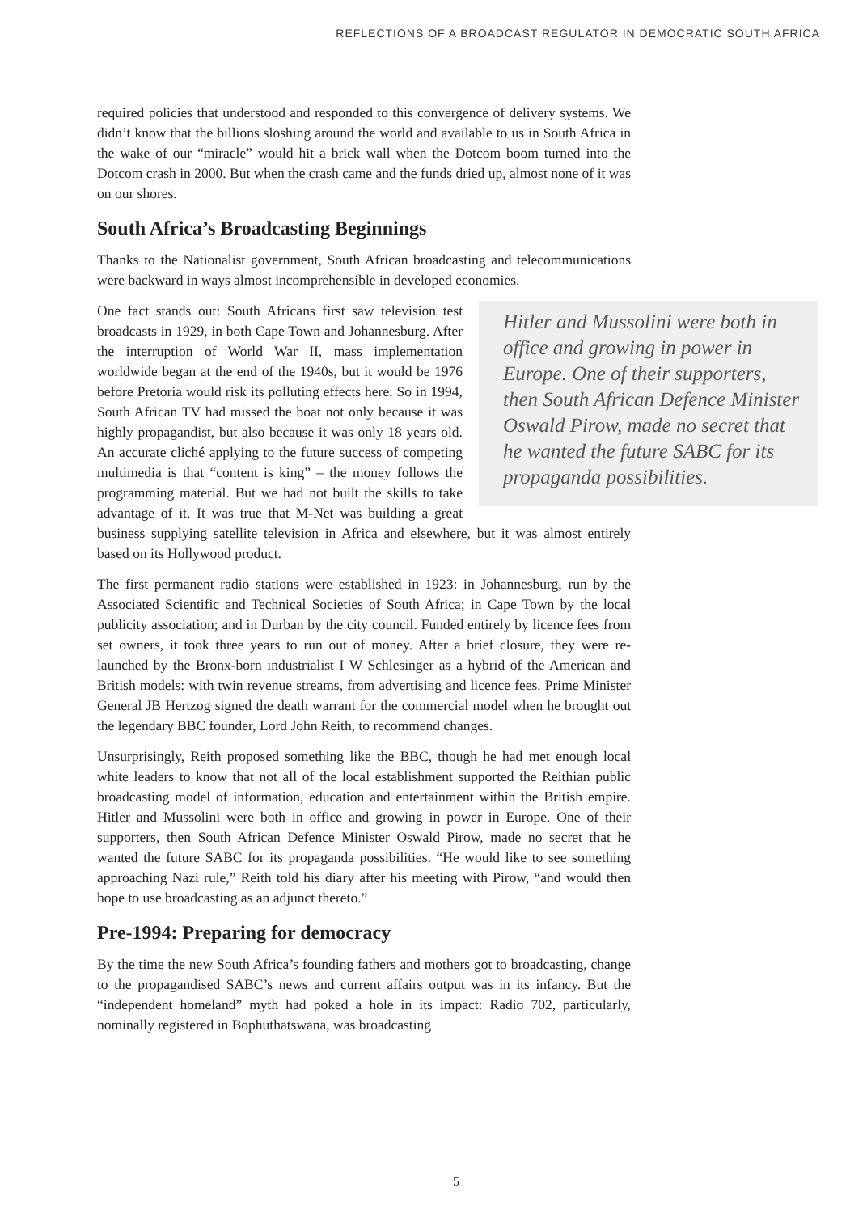REFLECTIONS OF A BROADCAST REGULATOR IN DEMOCRATIC SOUTH AFRICA
required policies that understood and responded to this convergence of delivery systems. We didn’t know that the billions sloshing around the world and available to us in South Africa in the wake of our “miracle” would hit a brick wall when the Dotcom boom turned into the Dotcom crash in 2000. But when the crash came and the funds dried up, almost none of it was on our shores.
South Africa’s Broadcasting Beginnings
Thanks to the Nationalist government, South African broadcasting and telecommunications were backward in ways almost incomprehensible in developed economies.
Hitler and Mussolini were both in office and growing in power in Europe. One of their supporters, then South African Defence Minister Oswald Pirow, made no secret that he wanted the future SABC for its propaganda possibilities.
One fact stands out: South Africans first saw television test broadcasts in 1929, in both Cape Town and Johannesburg. After the interruption of World War II, mass implementation worldwide began at the end of the 1940s, but it would be 1976 before Pretoria would risk its polluting effects here. So in 1994, South African TV had missed the boat not only because it was highly propagandist, but also because it was only 18 years old. An accurate cliché applying to the future success of competing multimedia is that “content is king” – the money follows the programming material. But we had not built the skills to take advantage of it. It was true that M-Net was building a great business supplying satellite television in Africa and elsewhere, but it was almost entirely based on its Hollywood product.
The first permanent radio stations were established in 1923: in Johannesburg, run by the Associated Scientific and Technical Societies of South Africa; in Cape Town by the local publicity association; and in Durban by the city council. Funded entirely by licence fees from set owners, it took three years to run out of money. After a brief closure, they were re-launched by the Bronx-born industrialist I W Schlesinger as a hybrid of the American and British models: with twin revenue streams, from advertising and licence fees. Prime Minister General JB Hertzog signed the death warrant for the commercial model when he brought out the legendary BBC founder, Lord John Reith, to recommend changes.
Unsurprisingly, Reith proposed something like the BBC, though he had met enough local white leaders to know that not all of the local establishment supported the Reithian public broadcasting model of information, education and entertainment within the British empire. Hitler and Mussolini were both in office and growing in power in Europe. One of their supporters, then South African Defence Minister Oswald Pirow, made no secret that he wanted the future SABC for its propaganda possibilities. “He would like to see something approaching Nazi rule,” Reith told his diary after his meeting with Pirow, “and would then hope to use broadcasting as an adjunct thereto.”
Pre-1994: Preparing for democracy
By the time the new South Africa’s founding fathers and mothers got to broadcasting, change to the propagandised SABC’s news and current affairs output was in its infancy. But the “independent homeland” myth had poked a hole in its impact: Radio 702, particularly, nominally registered in Bophuthatswana, was broadcasting
5